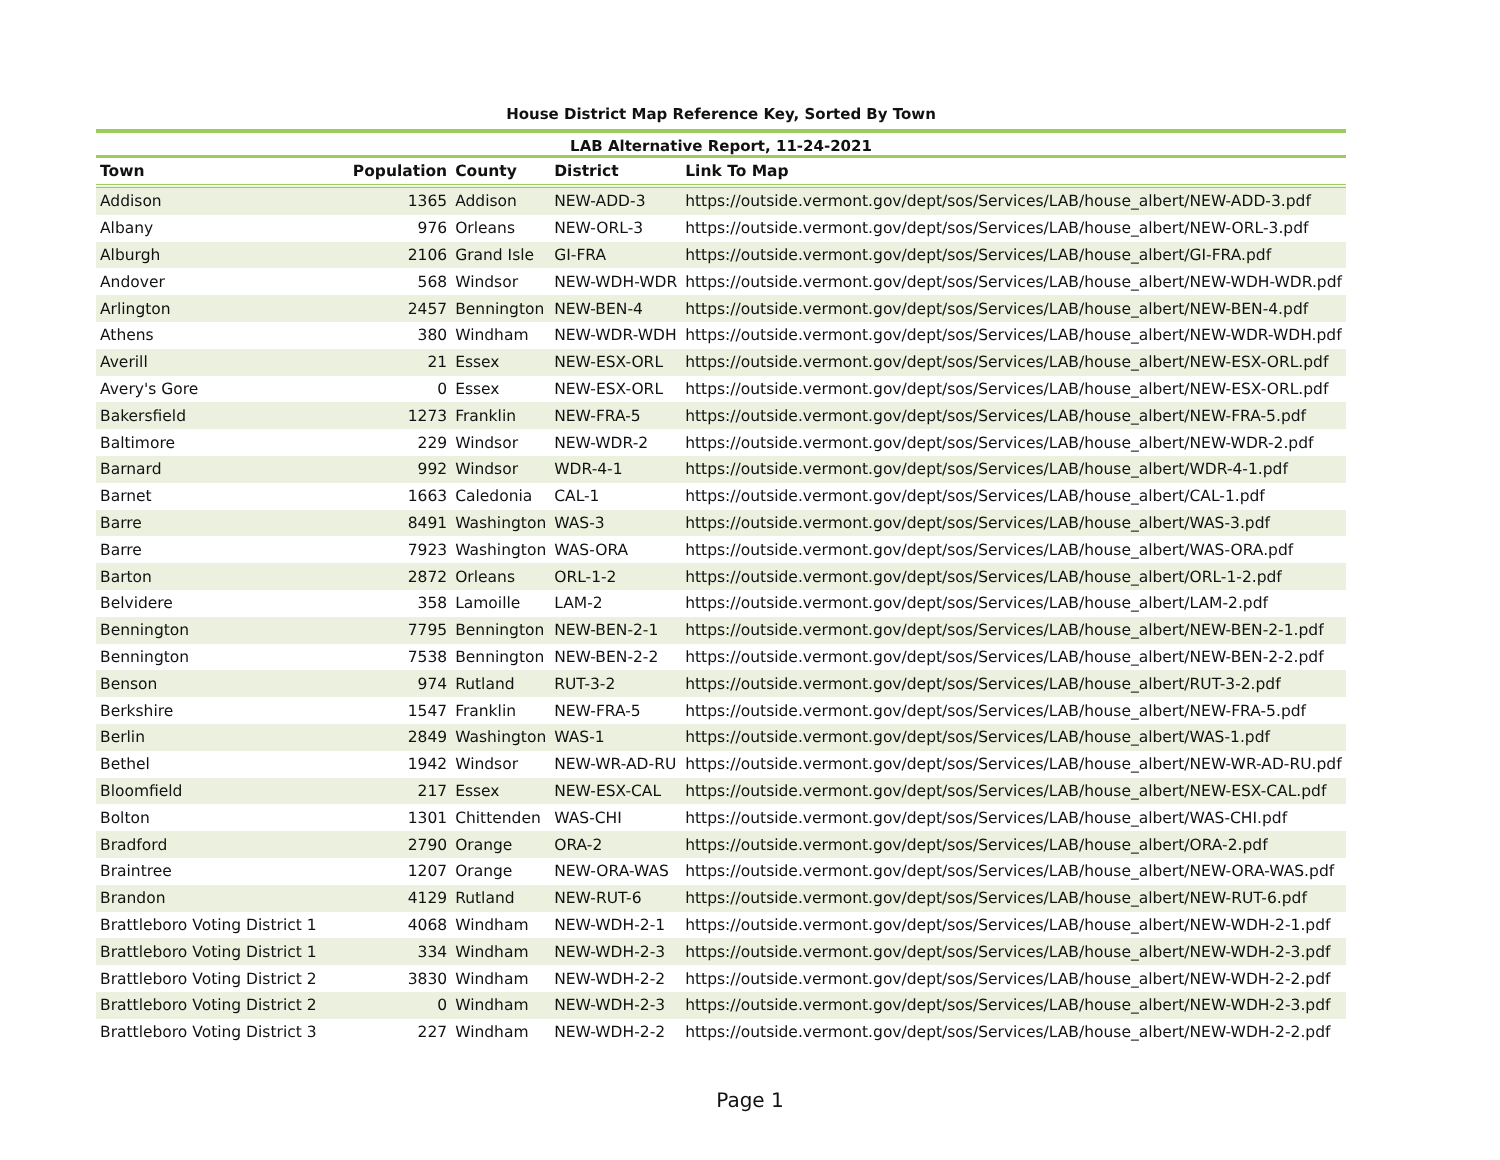House District Map Reference Key, Sorted By Town
LAB Alternative Report, 11-24-2021
| Town | Population | County | District | Link To Map |
| --- | --- | --- | --- | --- |
| Addison | 1365 | Addison | NEW-ADD-3 | https://outside.vermont.gov/dept/sos/Services/LAB/house_albert/NEW-ADD-3.pdf |
| Albany | 976 | Orleans | NEW-ORL-3 | https://outside.vermont.gov/dept/sos/Services/LAB/house_albert/NEW-ORL-3.pdf |
| Alburgh | 2106 | Grand Isle | GI-FRA | https://outside.vermont.gov/dept/sos/Services/LAB/house_albert/GI-FRA.pdf |
| Andover | 568 | Windsor | NEW-WDH-WDR | https://outside.vermont.gov/dept/sos/Services/LAB/house_albert/NEW-WDH-WDR.pdf |
| Arlington | 2457 | Bennington | NEW-BEN-4 | https://outside.vermont.gov/dept/sos/Services/LAB/house_albert/NEW-BEN-4.pdf |
| Athens | 380 | Windham | NEW-WDR-WDH | https://outside.vermont.gov/dept/sos/Services/LAB/house_albert/NEW-WDR-WDH.pdf |
| Averill | 21 | Essex | NEW-ESX-ORL | https://outside.vermont.gov/dept/sos/Services/LAB/house_albert/NEW-ESX-ORL.pdf |
| Avery's Gore | 0 | Essex | NEW-ESX-ORL | https://outside.vermont.gov/dept/sos/Services/LAB/house_albert/NEW-ESX-ORL.pdf |
| Bakersfield | 1273 | Franklin | NEW-FRA-5 | https://outside.vermont.gov/dept/sos/Services/LAB/house_albert/NEW-FRA-5.pdf |
| Baltimore | 229 | Windsor | NEW-WDR-2 | https://outside.vermont.gov/dept/sos/Services/LAB/house_albert/NEW-WDR-2.pdf |
| Barnard | 992 | Windsor | WDR-4-1 | https://outside.vermont.gov/dept/sos/Services/LAB/house_albert/WDR-4-1.pdf |
| Barnet | 1663 | Caledonia | CAL-1 | https://outside.vermont.gov/dept/sos/Services/LAB/house_albert/CAL-1.pdf |
| Barre | 8491 | Washington | WAS-3 | https://outside.vermont.gov/dept/sos/Services/LAB/house_albert/WAS-3.pdf |
| Barre | 7923 | Washington | WAS-ORA | https://outside.vermont.gov/dept/sos/Services/LAB/house_albert/WAS-ORA.pdf |
| Barton | 2872 | Orleans | ORL-1-2 | https://outside.vermont.gov/dept/sos/Services/LAB/house_albert/ORL-1-2.pdf |
| Belvidere | 358 | Lamoille | LAM-2 | https://outside.vermont.gov/dept/sos/Services/LAB/house_albert/LAM-2.pdf |
| Bennington | 7795 | Bennington | NEW-BEN-2-1 | https://outside.vermont.gov/dept/sos/Services/LAB/house_albert/NEW-BEN-2-1.pdf |
| Bennington | 7538 | Bennington | NEW-BEN-2-2 | https://outside.vermont.gov/dept/sos/Services/LAB/house_albert/NEW-BEN-2-2.pdf |
| Benson | 974 | Rutland | RUT-3-2 | https://outside.vermont.gov/dept/sos/Services/LAB/house_albert/RUT-3-2.pdf |
| Berkshire | 1547 | Franklin | NEW-FRA-5 | https://outside.vermont.gov/dept/sos/Services/LAB/house_albert/NEW-FRA-5.pdf |
| Berlin | 2849 | Washington | WAS-1 | https://outside.vermont.gov/dept/sos/Services/LAB/house_albert/WAS-1.pdf |
| Bethel | 1942 | Windsor | NEW-WR-AD-RU | https://outside.vermont.gov/dept/sos/Services/LAB/house_albert/NEW-WR-AD-RU.pdf |
| Bloomfield | 217 | Essex | NEW-ESX-CAL | https://outside.vermont.gov/dept/sos/Services/LAB/house_albert/NEW-ESX-CAL.pdf |
| Bolton | 1301 | Chittenden | WAS-CHI | https://outside.vermont.gov/dept/sos/Services/LAB/house_albert/WAS-CHI.pdf |
| Bradford | 2790 | Orange | ORA-2 | https://outside.vermont.gov/dept/sos/Services/LAB/house_albert/ORA-2.pdf |
| Braintree | 1207 | Orange | NEW-ORA-WAS | https://outside.vermont.gov/dept/sos/Services/LAB/house_albert/NEW-ORA-WAS.pdf |
| Brandon | 4129 | Rutland | NEW-RUT-6 | https://outside.vermont.gov/dept/sos/Services/LAB/house_albert/NEW-RUT-6.pdf |
| Brattleboro Voting District 1 | 4068 | Windham | NEW-WDH-2-1 | https://outside.vermont.gov/dept/sos/Services/LAB/house_albert/NEW-WDH-2-1.pdf |
| Brattleboro Voting District 1 | 334 | Windham | NEW-WDH-2-3 | https://outside.vermont.gov/dept/sos/Services/LAB/house_albert/NEW-WDH-2-3.pdf |
| Brattleboro Voting District 2 | 3830 | Windham | NEW-WDH-2-2 | https://outside.vermont.gov/dept/sos/Services/LAB/house_albert/NEW-WDH-2-2.pdf |
| Brattleboro Voting District 2 | 0 | Windham | NEW-WDH-2-3 | https://outside.vermont.gov/dept/sos/Services/LAB/house_albert/NEW-WDH-2-3.pdf |
| Brattleboro Voting District 3 | 227 | Windham | NEW-WDH-2-2 | https://outside.vermont.gov/dept/sos/Services/LAB/house_albert/NEW-WDH-2-2.pdf |
Page 1